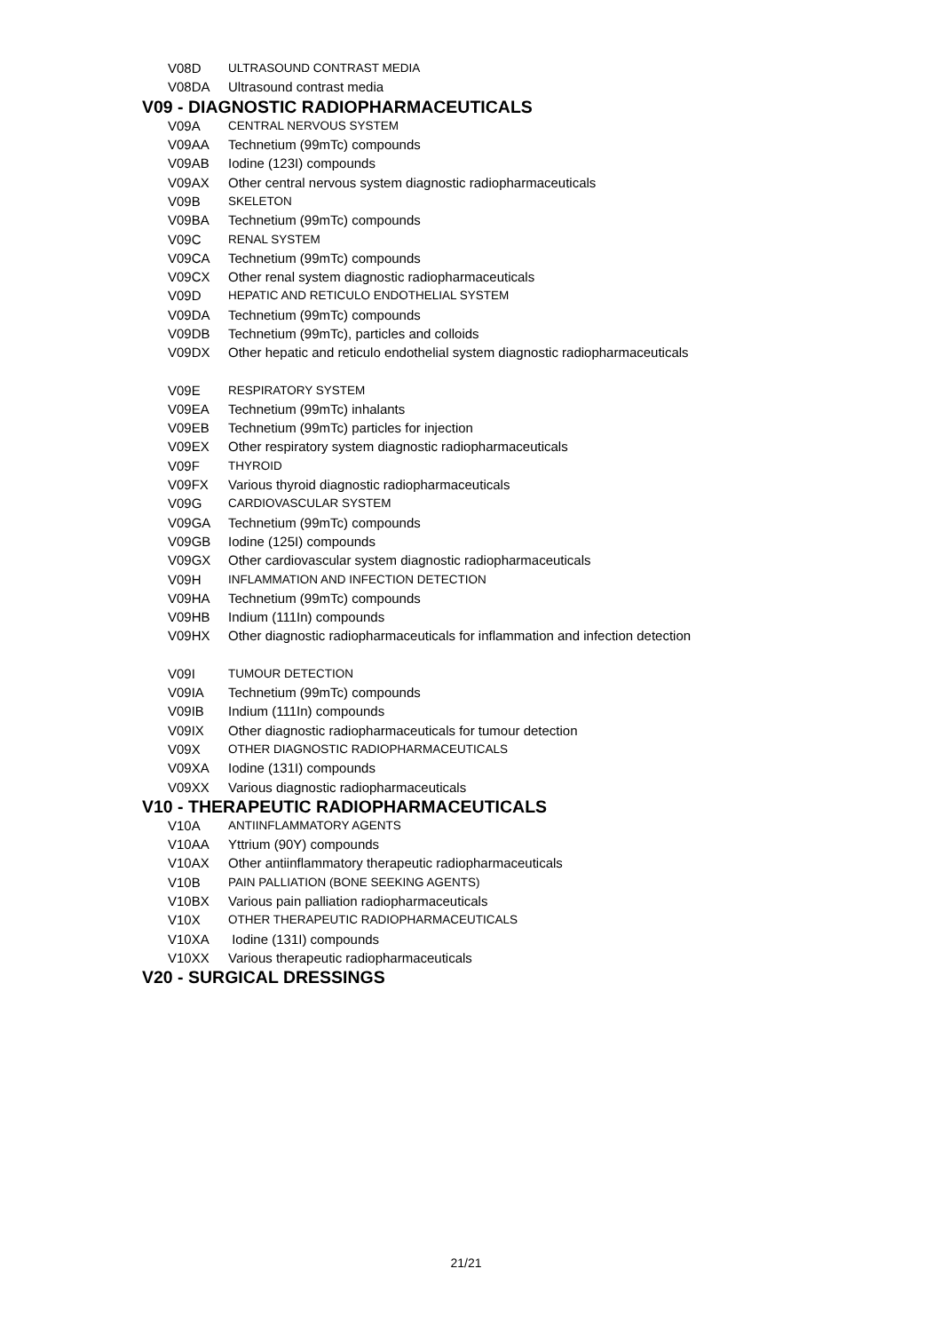V08D ULTRASOUND CONTRAST MEDIA
V08DA Ultrasound contrast media
V09 - DIAGNOSTIC RADIOPHARMACEUTICALS
V09A CENTRAL NERVOUS SYSTEM
V09AA Technetium (99mTc) compounds
V09AB Iodine (123I) compounds
V09AX Other central nervous system diagnostic radiopharmaceuticals
V09B SKELETON
V09BA Technetium (99mTc) compounds
V09C RENAL SYSTEM
V09CA Technetium (99mTc) compounds
V09CX Other renal system diagnostic radiopharmaceuticals
V09D HEPATIC AND RETICULO ENDOTHELIAL SYSTEM
V09DA Technetium (99mTc) compounds
V09DB Technetium (99mTc), particles and colloids
V09DX Other hepatic and reticulo endothelial system diagnostic radiopharmaceuticals
V09E RESPIRATORY SYSTEM
V09EA Technetium (99mTc) inhalants
V09EB Technetium (99mTc) particles for injection
V09EX Other respiratory system diagnostic radiopharmaceuticals
V09F THYROID
V09FX Various thyroid diagnostic radiopharmaceuticals
V09G CARDIOVASCULAR SYSTEM
V09GA Technetium (99mTc) compounds
V09GB Iodine (125I) compounds
V09GX Other cardiovascular system diagnostic radiopharmaceuticals
V09H INFLAMMATION AND INFECTION DETECTION
V09HA Technetium (99mTc) compounds
V09HB Indium (111In) compounds
V09HX Other diagnostic radiopharmaceuticals for inflammation and infection detection
V09I TUMOUR DETECTION
V09IA Technetium (99mTc) compounds
V09IB Indium (111In) compounds
V09IX Other diagnostic radiopharmaceuticals for tumour detection
V09X OTHER DIAGNOSTIC RADIOPHARMACEUTICALS
V09XA Iodine (131I) compounds
V09XX Various diagnostic radiopharmaceuticals
V10 - THERAPEUTIC RADIOPHARMACEUTICALS
V10A ANTIINFLAMMATORY AGENTS
V10AA Yttrium (90Y) compounds
V10AX Other antiinflammatory therapeutic radiopharmaceuticals
V10B PAIN PALLIATION (BONE SEEKING AGENTS)
V10BX Various pain palliation radiopharmaceuticals
V10X OTHER THERAPEUTIC RADIOPHARMACEUTICALS
V10XA Iodine (131I) compounds
V10XX Various therapeutic radiopharmaceuticals
V20 - SURGICAL DRESSINGS
21/21